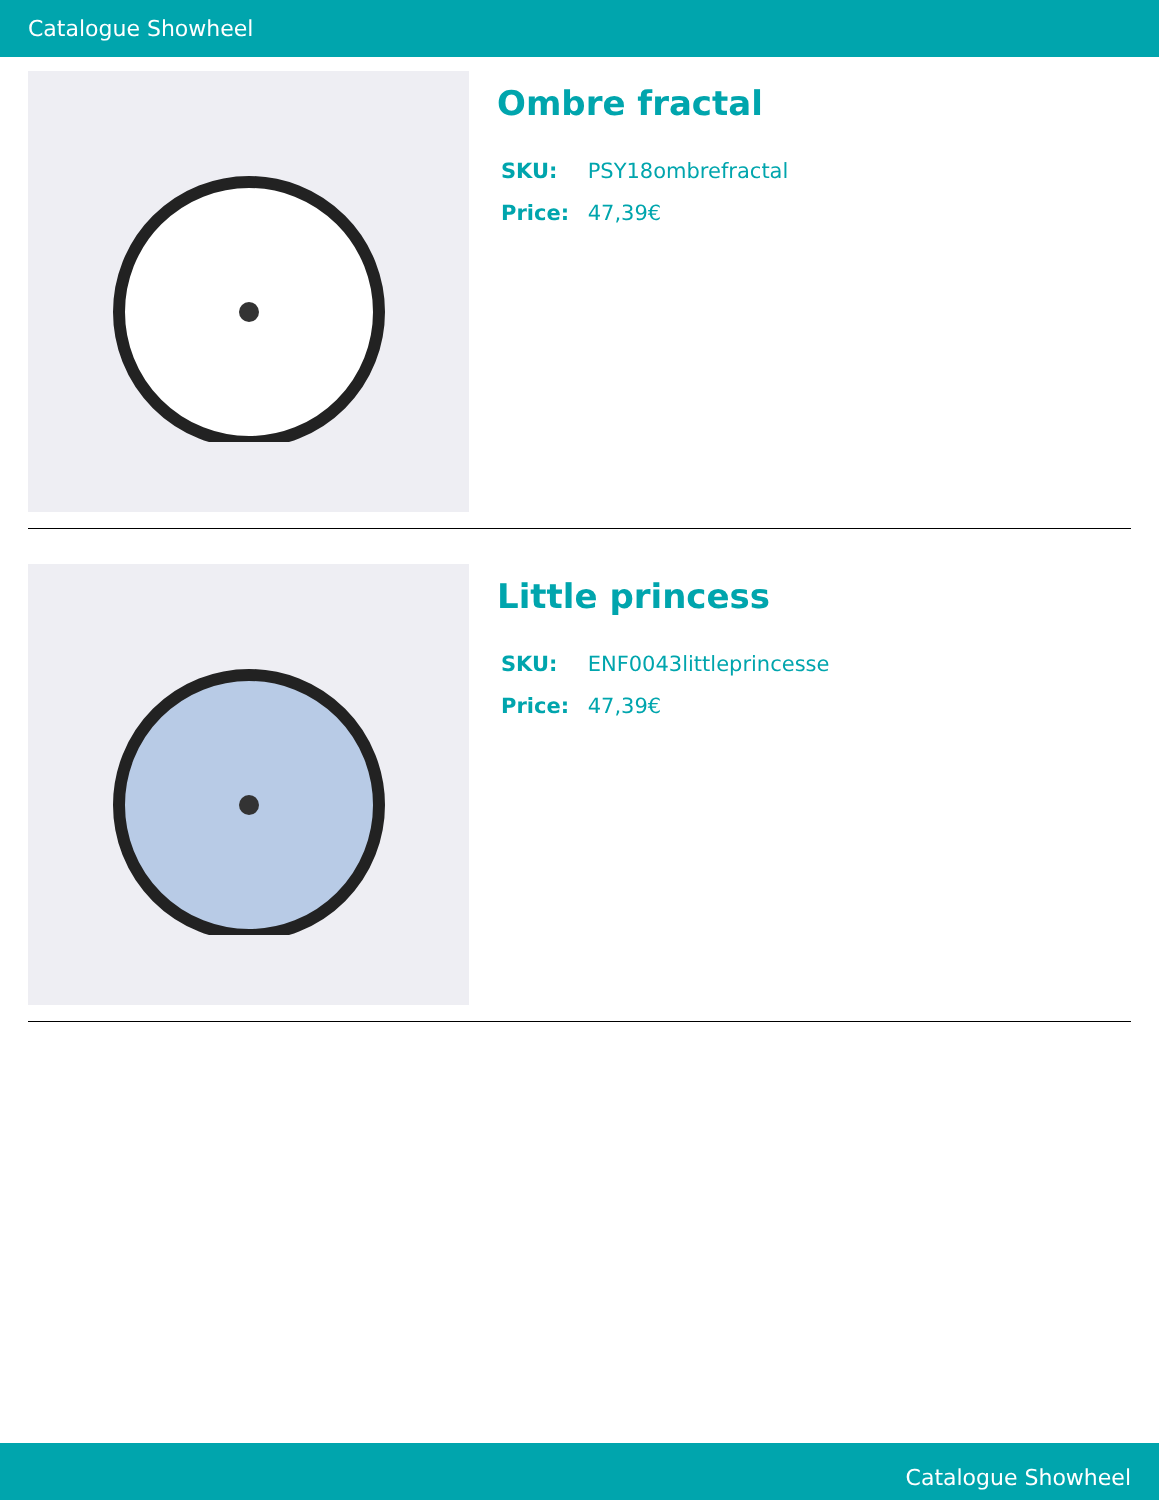Catalogue Showheel
Ombre fractal
SKU: PSY18ombrefractal
Price: 47,39€
Little princess
SKU: ENF0043littleprincesse
Price: 47,39€
Catalogue Showheel